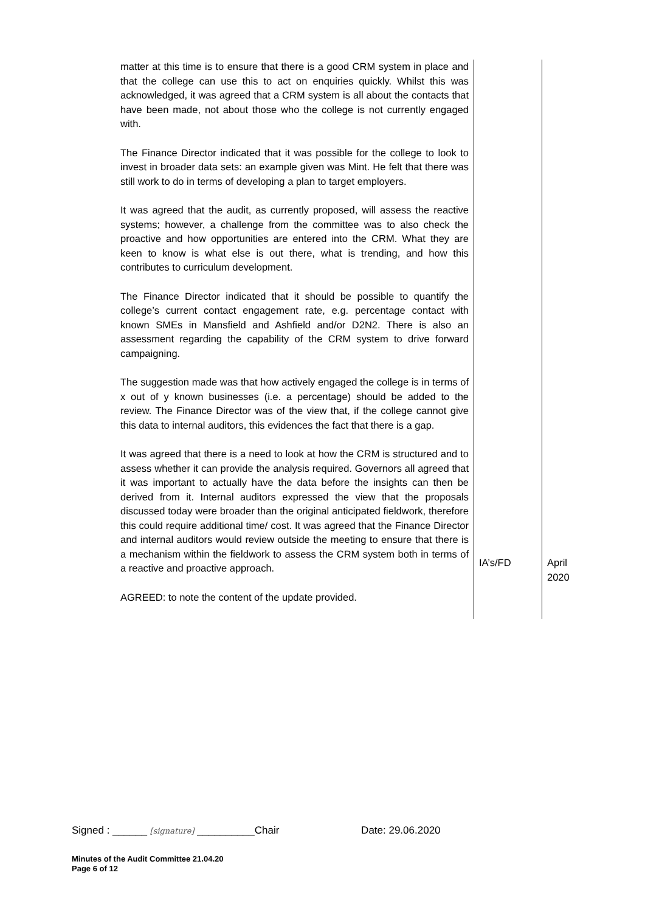| matter at this time is to ensure that there is a good CRM system in place and that the college can use this to act on enquiries quickly. Whilst this was acknowledged, it was agreed that a CRM system is all about the contacts that have been made, not about those who the college is not currently engaged with. The Finance Director indicated that it was possible for the college to look to invest in broader data sets: an example given was Mint. He felt that there was still work to do in terms of developing a plan to target employers. It was agreed that the audit, as currently proposed, will assess the reactive systems; however, a challenge from the committee was to also check the proactive and how opportunities are entered into the CRM. What they are keen to know is what else is out there, what is trending, and how this contributes to curriculum development. The Finance Director indicated that it should be possible to quantify the college’s current contact engagement rate, e.g. percentage contact with known SMEs in Mansfield and Ashfield and/or D2N2. There is also an assessment regarding the capability of the CRM system to drive forward campaigning. The suggestion made was that how actively engaged the college is in terms of x out of y known businesses (i.e. a percentage) should be added to the review. The Finance Director was of the view that, if the college cannot give this data to internal auditors, this evidences the fact that there is a gap. It was agreed that there is a need to look at how the CRM is structured and to assess whether it can provide the analysis required. Governors all agreed that it was important to actually have the data before the insights can then be derived from it. Internal auditors expressed the view that the proposals discussed today were broader than the original anticipated fieldwork, therefore this could require additional time/ cost. It was agreed that the Finance Director and internal auditors would review outside the meeting to ensure that there is a mechanism within the fieldwork to assess the CRM system both in terms of a reactive and proactive approach. AGREED: to note the content of the update provided. | IA’s/FD | April 2020 |
Signed : ______ [signature] __________Chair Date: 29.06.2020
Minutes of the Audit Committee 21.04.20
Page 6 of 12